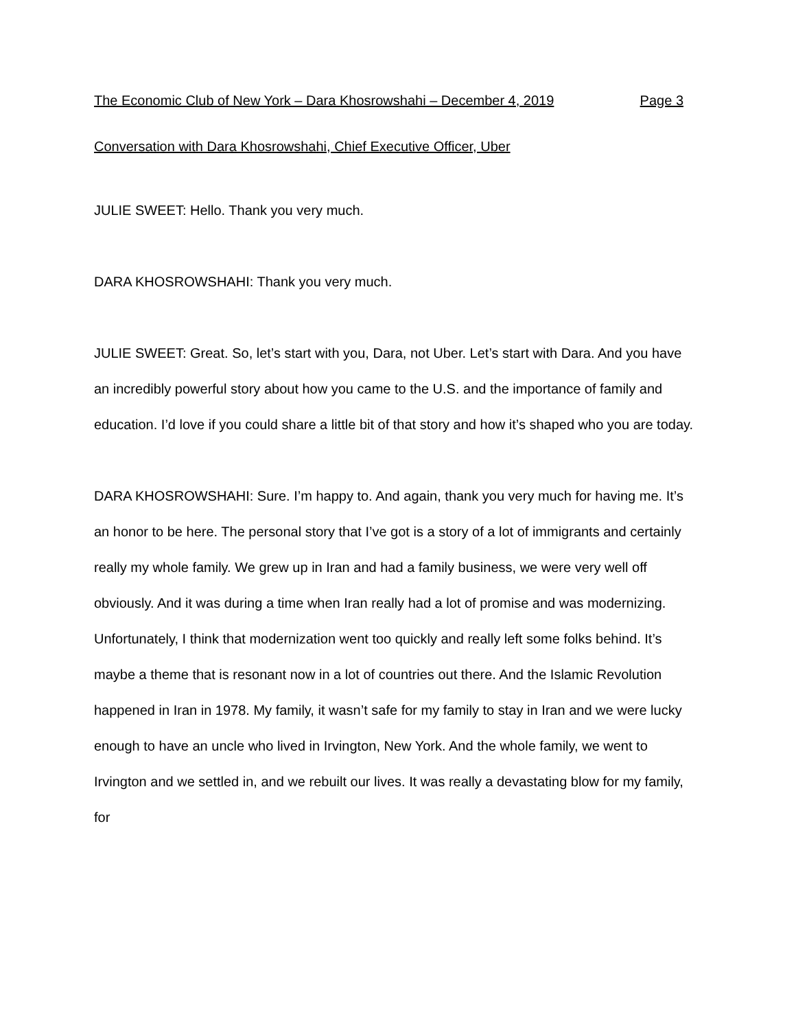The Economic Club of New York – Dara Khosrowshahi – December 4, 2019 Page 3
Conversation with Dara Khosrowshahi, Chief Executive Officer, Uber
JULIE SWEET: Hello. Thank you very much.
DARA KHOSROWSHAHI: Thank you very much.
JULIE SWEET: Great. So, let’s start with you, Dara, not Uber. Let’s start with Dara. And you have an incredibly powerful story about how you came to the U.S. and the importance of family and education. I’d love if you could share a little bit of that story and how it’s shaped who you are today.
DARA KHOSROWSHAHI: Sure. I’m happy to. And again, thank you very much for having me. It’s an honor to be here. The personal story that I’ve got is a story of a lot of immigrants and certainly really my whole family. We grew up in Iran and had a family business, we were very well off obviously. And it was during a time when Iran really had a lot of promise and was modernizing. Unfortunately, I think that modernization went too quickly and really left some folks behind. It’s maybe a theme that is resonant now in a lot of countries out there. And the Islamic Revolution happened in Iran in 1978. My family, it wasn’t safe for my family to stay in Iran and we were lucky enough to have an uncle who lived in Irvington, New York. And the whole family, we went to Irvington and we settled in, and we rebuilt our lives. It was really a devastating blow for my family, for